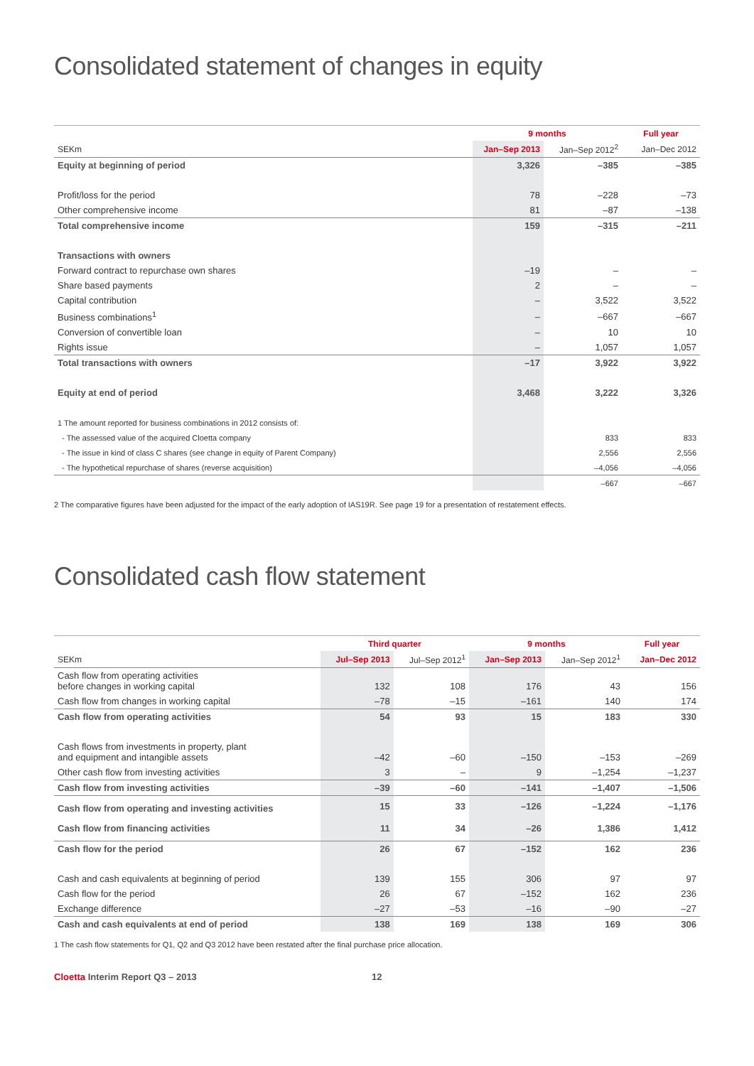Consolidated statement of changes in equity
| | 9 months | | Full year |
| --- | --- | --- | --- |
| SEKm | Jan–Sep 2013 | Jan–Sep 2012<sup>2</sup> | Jan–Dec 2012 |
| Equity at beginning of period | 3,326 | –385 | –385 |
| Profit/loss for the period | 78 | –228 | –73 |
| Other comprehensive income | 81 | –87 | –138 |
| Total comprehensive income | 159 | –315 | –211 |
| Transactions with owners | | | |
| Forward contract to repurchase own shares | –19 | – | – |
| Share based payments | 2 | – | – |
| Capital contribution | – | 3,522 | 3,522 |
| Business combinations<sup>1</sup> | – | –667 | –667 |
| Conversion of convertible loan | – | 10 | 10 |
| Rights issue | – | 1,057 | 1,057 |
| Total transactions with owners | –17 | 3,922 | 3,922 |
| Equity at end of period | 3,468 | 3,222 | 3,326 |
| 1 The amount reported for business combinations in 2012 consists of: | | | |
| - The assessed value of the acquired Cloetta company | | 833 | 833 |
| - The issue in kind of class C shares (see change in equity of Parent Company) | | 2,556 | 2,556 |
| - The hypothetical repurchase of shares (reverse acquisition) | | –4,056 | –4,056 |
| | | –667 | –667 |
2 The comparative figures have been adjusted for the impact of the early adoption of IAS19R. See page 19 for a presentation of restatement effects.
Consolidated cash flow statement
| | Third quarter | | 9 months | | Full year |
| --- | --- | --- | --- | --- | --- |
| SEKm | Jul–Sep 2013 | Jul–Sep 2012<sup>1</sup> | Jan–Sep 2013 | Jan–Sep 2012<sup>1</sup> | Jan–Dec 2012 |
| Cash flow from operating activities before changes in working capital | 132 | 108 | 176 | 43 | 156 |
| Cash flow from changes in working capital | –78 | –15 | –161 | 140 | 174 |
| Cash flow from operating activities | 54 | 93 | 15 | 183 | 330 |
| Cash flows from investments in property, plant and equipment and intangible assets | –42 | –60 | –150 | –153 | –269 |
| Other cash flow from investing activities | 3 | – | 9 | –1,254 | –1,237 |
| Cash flow from investing activities | –39 | –60 | –141 | –1,407 | –1,506 |
| Cash flow from operating and investing activities | 15 | 33 | –126 | –1,224 | –1,176 |
| Cash flow from financing activities | 11 | 34 | –26 | 1,386 | 1,412 |
| Cash flow for the period | 26 | 67 | –152 | 162 | 236 |
| Cash and cash equivalents at beginning of period | 139 | 155 | 306 | 97 | 97 |
| Cash flow for the period | 26 | 67 | –152 | 162 | 236 |
| Exchange difference | –27 | –53 | –16 | –90 | –27 |
| Cash and cash equivalents at end of period | 138 | 169 | 138 | 169 | 306 |
1 The cash flow statements for Q1, Q2 and Q3 2012 have been restated after the final purchase price allocation.
Cloetta Interim Report Q3 – 2013 12